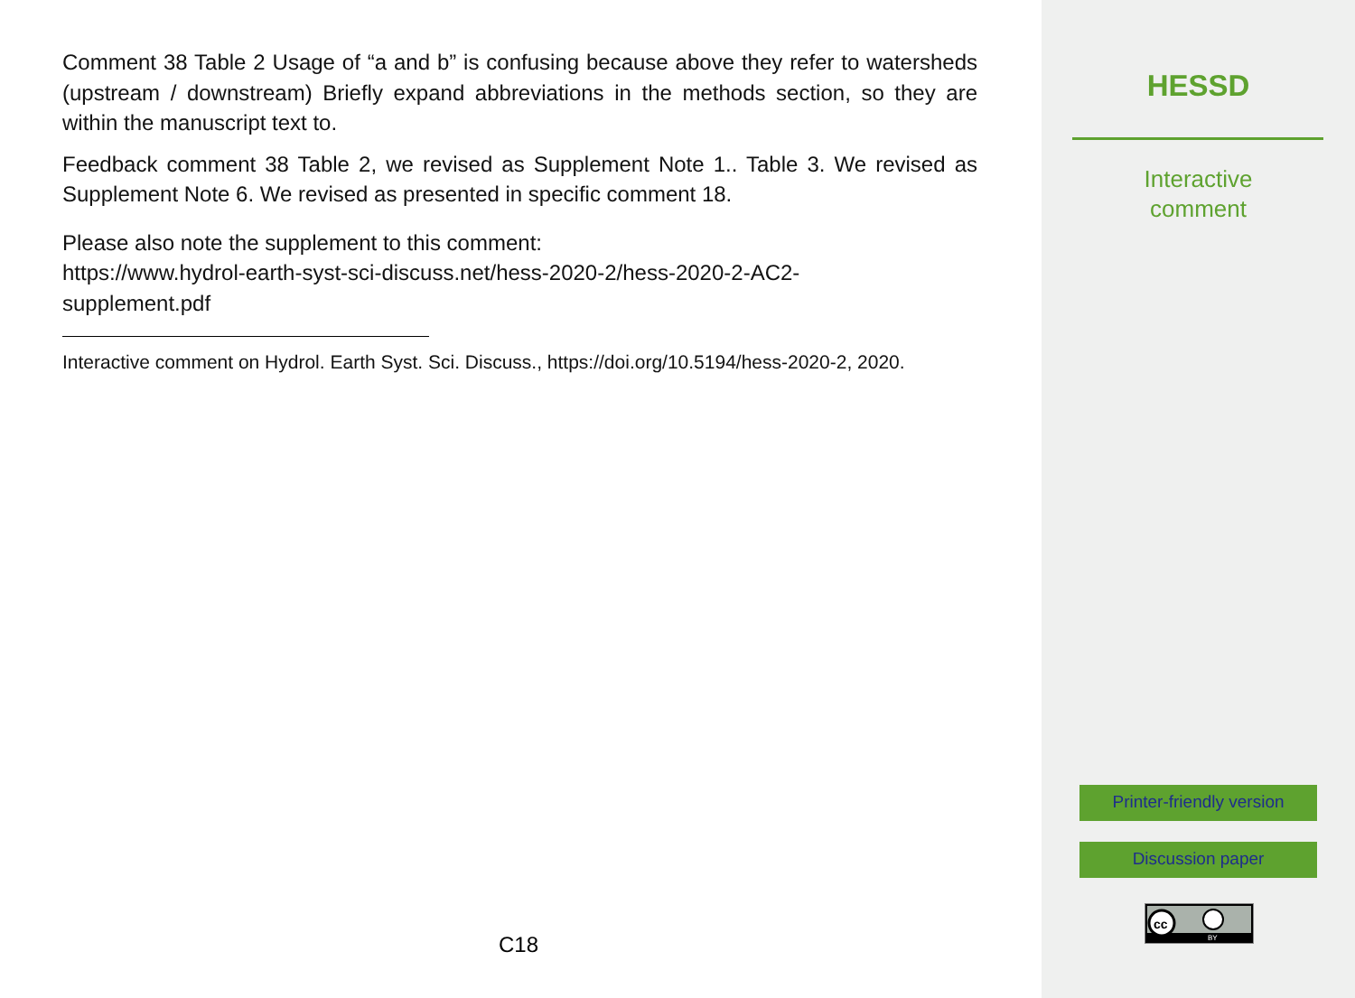Comment 38 Table 2 Usage of “a and b” is confusing because above they refer to watersheds (upstream / downstream) Briefly expand abbreviations in the methods section, so they are within the manuscript text to.
Feedback comment 38 Table 2, we revised as Supplement Note 1.. Table 3. We revised as Supplement Note 6. We revised as presented in specific comment 18.
Please also note the supplement to this comment:
https://www.hydrol-earth-syst-sci-discuss.net/hess-2020-2/hess-2020-2-AC2-
supplement.pdf
Interactive comment on Hydrol. Earth Syst. Sci. Discuss., https://doi.org/10.5194/hess-2020-2, 2020.
C18
HESSD
Interactive
comment
Printer-friendly version
Discussion paper
cc
BY